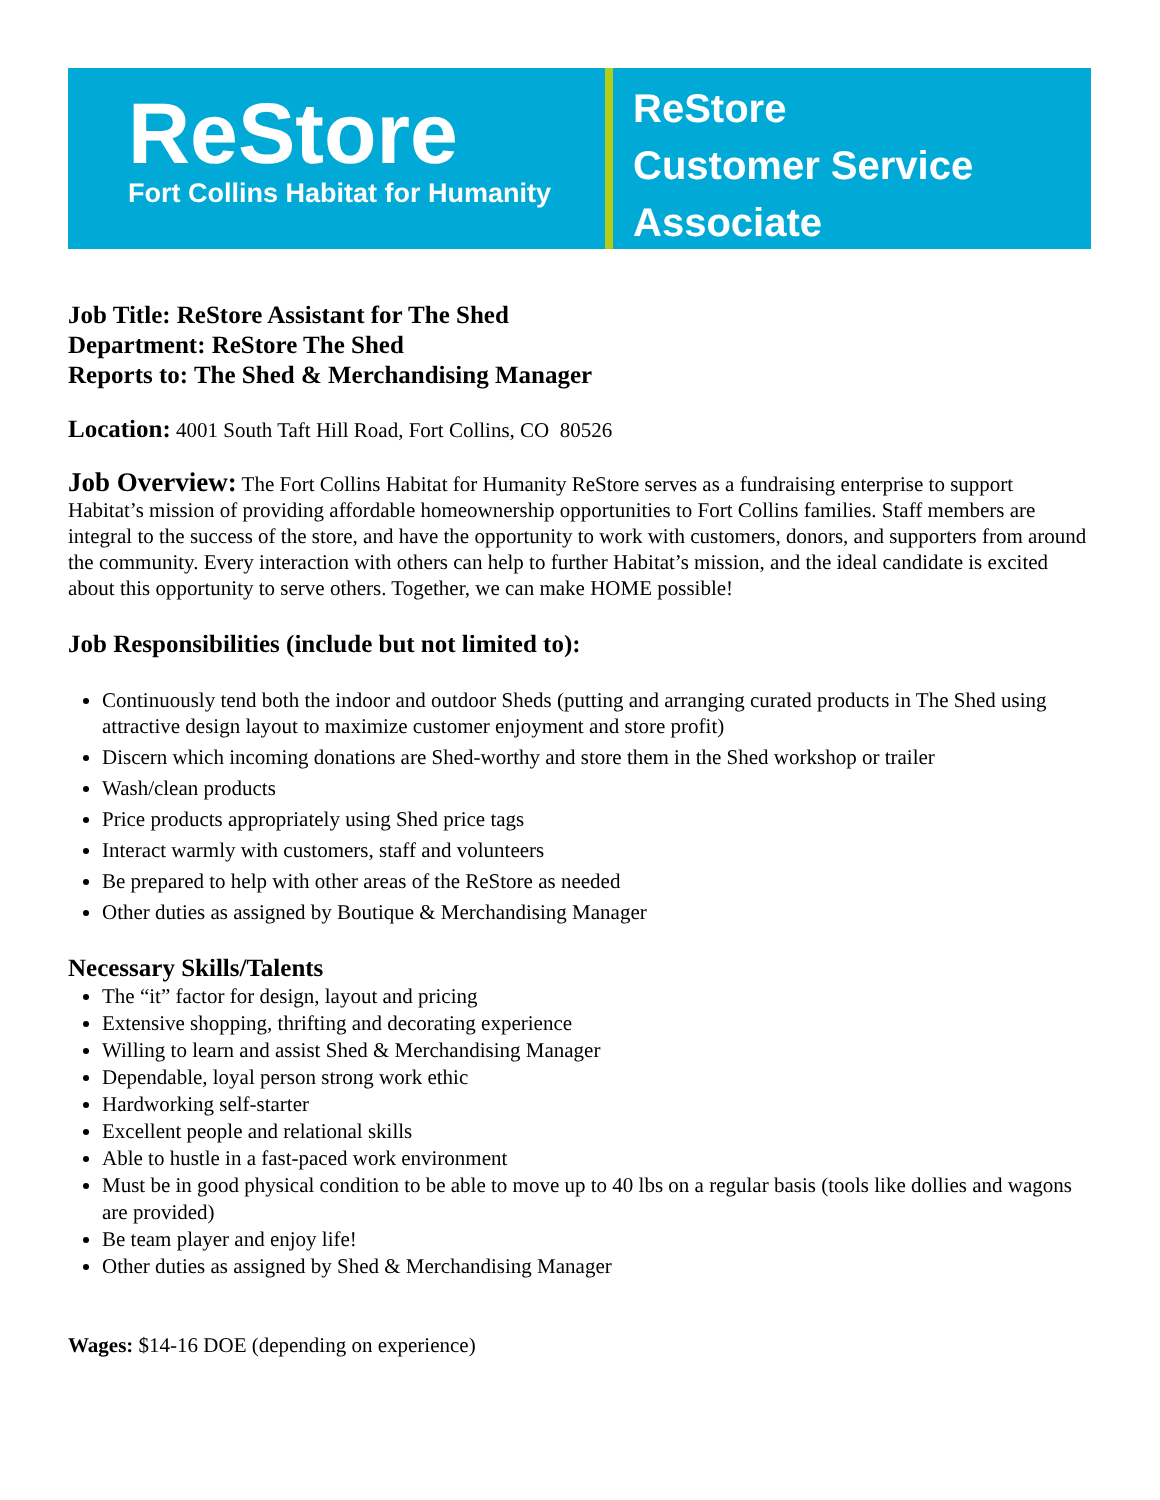ReStore
Fort Collins Habitat for Humanity
ReStore
Customer Service
Associate
Job Title: ReStore Assistant for The Shed
Department: ReStore The Shed
Reports to: The Shed & Merchandising Manager
Location: 4001 South Taft Hill Road, Fort Collins, CO 80526
Job Overview: The Fort Collins Habitat for Humanity ReStore serves as a fundraising enterprise to support Habitat’s mission of providing affordable homeownership opportunities to Fort Collins families. Staff members are integral to the success of the store, and have the opportunity to work with customers, donors, and supporters from around the community. Every interaction with others can help to further Habitat’s mission, and the ideal candidate is excited about this opportunity to serve others. Together, we can make HOME possible!
Job Responsibilities (include but not limited to):
Continuously tend both the indoor and outdoor Sheds (putting and arranging curated products in The Shed using attractive design layout to maximize customer enjoyment and store profit)
Discern which incoming donations are Shed-worthy and store them in the Shed workshop or trailer
Wash/clean products
Price products appropriately using Shed price tags
Interact warmly with customers, staff and volunteers
Be prepared to help with other areas of the ReStore as needed
Other duties as assigned by Boutique & Merchandising Manager
Necessary Skills/Talents
The “it” factor for design, layout and pricing
Extensive shopping, thrifting and decorating experience
Willing to learn and assist Shed & Merchandising Manager
Dependable, loyal person strong work ethic
Hardworking self-starter
Excellent people and relational skills
Able to hustle in a fast-paced work environment
Must be in good physical condition to be able to move up to 40 lbs on a regular basis (tools like dollies and wagons are provided)
Be team player and enjoy life!
Other duties as assigned by Shed & Merchandising Manager
Wages: $14-16 DOE (depending on experience)